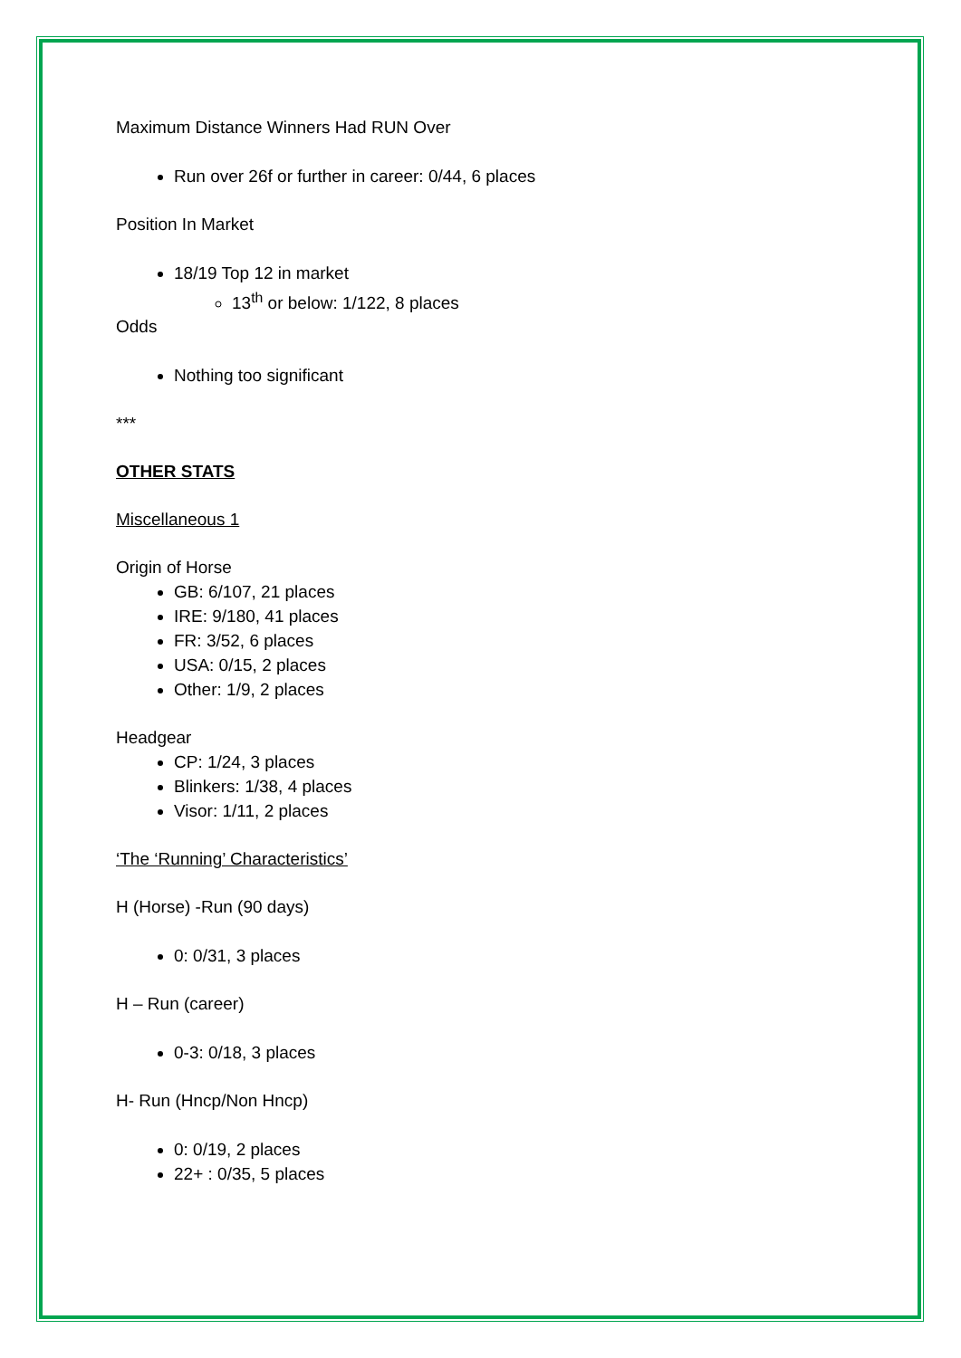Maximum Distance Winners Had RUN Over
Run over 26f or further in career: 0/44, 6 places
Position In Market
18/19 Top 12 in market
13<sup>th</sup> or below: 1/122, 8 places
Odds
Nothing too significant
***
OTHER STATS
Miscellaneous 1
Origin of Horse
GB: 6/107, 21 places
IRE: 9/180, 41 places
FR: 3/52, 6 places
USA: 0/15, 2 places
Other: 1/9, 2 places
Headgear
CP: 1/24, 3 places
Blinkers: 1/38, 4 places
Visor: 1/11, 2 places
‘The ‘Running’ Characteristics’
H (Horse) -Run (90 days)
0: 0/31, 3 places
H – Run (career)
0-3: 0/18, 3 places
H- Run (Hncp/Non Hncp)
0: 0/19, 2 places
22+ : 0/35, 5 places